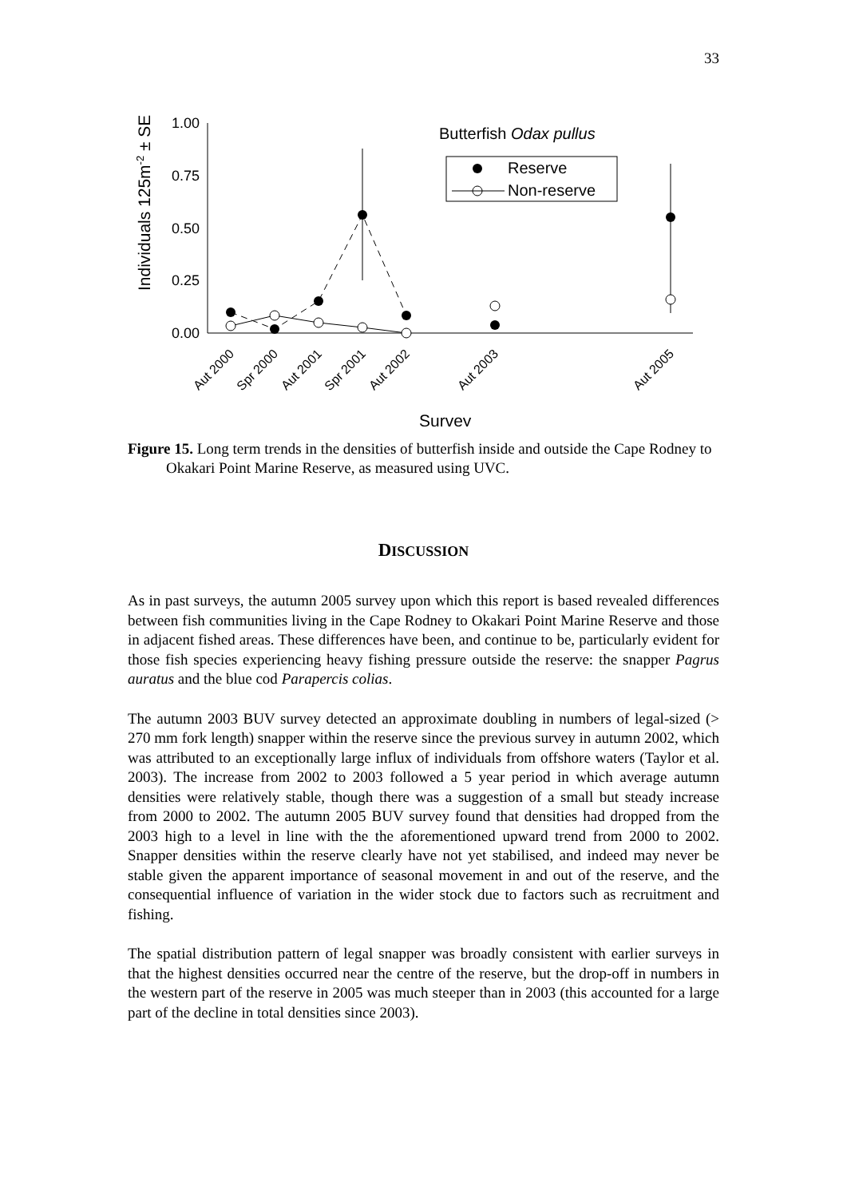33
Individuals 125m-2 ± SE
1.00
0.75
0.50
0.25
0.00
Butterfish Odax pullus
Reserve
Non-reserve
Aut 2000
Spr 2000
Aut 2001
Spr 2001
Aut 2002
Aut 2003
Aut 2005
Survey
Figure 15. Long term trends in the densities of butterfish inside and outside the Cape Rodney to Okakari Point Marine Reserve, as measured using UVC.
DISCUSSION
As in past surveys, the autumn 2005 survey upon which this report is based revealed differences between fish communities living in the Cape Rodney to Okakari Point Marine Reserve and those in adjacent fished areas. These differences have been, and continue to be, particularly evident for those fish species experiencing heavy fishing pressure outside the reserve: the snapper Pagrus auratus and the blue cod Parapercis colias.
The autumn 2003 BUV survey detected an approximate doubling in numbers of legal-sized (> 270 mm fork length) snapper within the reserve since the previous survey in autumn 2002, which was attributed to an exceptionally large influx of individuals from offshore waters (Taylor et al. 2003). The increase from 2002 to 2003 followed a 5 year period in which average autumn densities were relatively stable, though there was a suggestion of a small but steady increase from 2000 to 2002. The autumn 2005 BUV survey found that densities had dropped from the 2003 high to a level in line with the the aforementioned upward trend from 2000 to 2002. Snapper densities within the reserve clearly have not yet stabilised, and indeed may never be stable given the apparent importance of seasonal movement in and out of the reserve, and the consequential influence of variation in the wider stock due to factors such as recruitment and fishing.
The spatial distribution pattern of legal snapper was broadly consistent with earlier surveys in that the highest densities occurred near the centre of the reserve, but the drop-off in numbers in the western part of the reserve in 2005 was much steeper than in 2003 (this accounted for a large part of the decline in total densities since 2003).